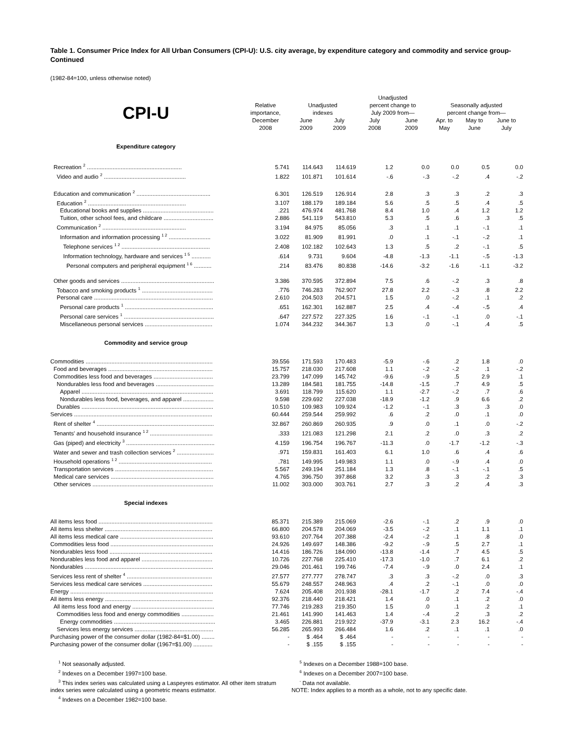Table 1. Consumer Price Index for All Urban Consumers (CPI-U): U.S. city average, by expenditure category and commodity and service group-Continued
(1982-84=100, unless otherwise noted)
| CPI-U | Relative importance, December 2008 | Unadjusted indexes | | Unadjusted percent change to July 2009 from— | | Seasonally adjusted percent change from— | | |
| --- | --- | --- | --- | --- | --- | --- | --- | --- |
| | | June 2009 | July 2009 | July 2008 | June 2009 | Apr. to May | May to June | June to July |
| Expenditure category | | | | | | | | |
| Recreation <sup>2</sup> ........................................................... | 5.741 | 114.643 | 114.619 | 1.2 | 0.0 | 0.0 | 0.5 | 0.0 |
| Video and audio <sup>2</sup> ................................................... | 1.822 | 101.871 | 101.614 | -.6 | -.3 | -.2 | .4 | -.2 |
| Education and communication <sup>2</sup> .............................................. | 6.301 | 126.519 | 126.914 | 2.8 | .3 | .3 | .2 | .3 |
| Education <sup>2</sup> ............................................................. | 3.107 | 188.179 | 189.184 | 5.6 | .5 | .5 | .4 | .5 |
| Educational books and supplies ............................................ | .221 | 476.974 | 481.768 | 8.4 | 1.0 | .4 | 1.2 | 1.2 |
| Tuition, other school fees, and childcare ............................... | 2.886 | 541.119 | 543.810 | 5.3 | .5 | .6 | .3 | .5 |
| Communication <sup>2</sup> .................................................... | 3.194 | 84.975 | 85.056 | .3 | .1 | .1 | -.1 | .1 |
| Information and information processing <sup>1 2</sup> .......................... | 3.022 | 81.909 | 81.991 | .0 | .1 | -.1 | -.2 | .1 |
| Telephone services <sup>1 2</sup> ....................................................... | 2.408 | 102.182 | 102.643 | 1.3 | .5 | .2 | -.1 | .5 |
| Information technology, hardware and services <sup>1 5</sup> ............ | .614 | 9.731 | 9.604 | -4.8 | -1.3 | -1.1 | -.5 | -1.3 |
| Personal computers and peripheral equipment <sup>1 6</sup> ........... | .214 | 83.476 | 80.838 | -14.6 | -3.2 | -1.6 | -1.1 | -3.2 |
| Other goods and services .......................................................... | 3.386 | 370.595 | 372.894 | 7.5 | .6 | -.2 | .3 | .8 |
| Tobacco and smoking products <sup>1</sup> ............................................ | .776 | 746.283 | 762.907 | 27.8 | 2.2 | -.3 | .8 | 2.2 |
| Personal care .......................................................................... | 2.610 | 204.503 | 204.571 | 1.5 | .0 | -.2 | .1 | .2 |
| Personal care products <sup>1</sup> ....................................................... | .651 | 162.301 | 162.887 | 2.5 | .4 | -.4 | -.5 | .4 |
| Personal care services <sup>1</sup> ........................................................ | .647 | 227.572 | 227.325 | 1.6 | -.1 | -.1 | .0 | -.1 |
| Miscellaneous personal services .......................................... | 1.074 | 344.232 | 344.367 | 1.3 | .0 | -.1 | .4 | .5 |
| Commodity and service group | | | | | | | | |
| Commodities ............................................................................... | 39.556 | 171.593 | 170.483 | -5.9 | -.6 | .2 | 1.8 | .0 |
| Food and beverages ................................................................. | 15.757 | 218.030 | 217.608 | 1.1 | -.2 | -.2 | .1 | -.2 |
| Commodities less food and beverages ..................................... | 23.799 | 147.099 | 145.742 | -9.6 | -.9 | .5 | 2.9 | .1 |
| Nondurables less food and beverages .................................... | 13.289 | 184.581 | 181.755 | -14.8 | -1.5 | .7 | 4.9 | .5 |
| Apparel .................................................................................. | 3.691 | 118.799 | 115.620 | 1.1 | -2.7 | -.2 | .7 | .6 |
| Nondurables less food, beverages, and apparel ................... | 9.598 | 229.692 | 227.038 | -18.9 | -1.2 | .9 | 6.6 | .2 |
| Durables .................................................................................. | 10.510 | 109.983 | 109.924 | -1.2 | -.1 | .3 | .3 | .0 |
| Services ...................................................................................... | 60.444 | 259.544 | 259.992 | .6 | .2 | .0 | .1 | .0 |
| Rent of shelter <sup>4</sup> ......................................................................... | 32.867 | 260.869 | 260.935 | .9 | .0 | .1 | .0 | -.2 |
| Tenants' and household insurance <sup>1 2</sup> ....................................... | .333 | 121.083 | 121.298 | 2.1 | .2 | .0 | .3 | .2 |
| Gas (piped) and electricity <sup>3</sup> ....................................................... | 4.159 | 196.754 | 196.767 | -11.3 | .0 | -1.7 | -1.2 | -.3 |
| Water and sewer and trash collection services <sup>2</sup> ....................... | .971 | 159.831 | 161.403 | 6.1 | 1.0 | .6 | .4 | .6 |
| Household operations <sup>1 2</sup> .......................................................... | .781 | 149.995 | 149.983 | 1.1 | .0 | -.9 | .4 | .0 |
| Transportation services ............................................................. | 5.567 | 249.194 | 251.184 | 1.3 | .8 | -.1 | -.1 | .5 |
| Medical care services ................................................................ | 4.765 | 396.750 | 397.868 | 3.2 | .3 | .3 | .2 | .3 |
| Other services ........................................................................... | 11.002 | 303.000 | 303.761 | 2.7 | .3 | .2 | .4 | .3 |
| Special indexes | | | | | | | | |
| All items less food ....................................................................... | 85.371 | 215.389 | 215.069 | -2.6 | -.1 | .2 | .9 | .0 |
| All items less shelter ................................................................... | 66.800 | 204.578 | 204.069 | -3.5 | -.2 | .1 | 1.1 | .1 |
| All items less medical care .......................................................... | 93.610 | 207.764 | 207.388 | -2.4 | -.2 | .1 | .8 | .0 |
| Commodities less food ................................................................ | 24.926 | 149.697 | 148.386 | -9.2 | -.9 | .5 | 2.7 | .1 |
| Nondurables less food ................................................................ | 14.416 | 186.726 | 184.090 | -13.8 | -1.4 | .7 | 4.5 | .5 |
| Nondurables less food and apparel ............................................ | 10.726 | 227.768 | 225.410 | -17.3 | -1.0 | .7 | 6.1 | .2 |
| Nondurables ................................................................................ | 29.046 | 201.461 | 199.746 | -7.4 | -.9 | .0 | 2.4 | .1 |
| Services less rent of shelter <sup>4</sup> ..................................................... | 27.577 | 277.777 | 278.747 | .3 | .3 | -.2 | .0 | .3 |
| Services less medical care services ........................................... | 55.679 | 248.557 | 248.963 | .4 | .2 | -.1 | .0 | .0 |
| Energy ......................................................................................... | 7.624 | 205.408 | 201.938 | -28.1 | -1.7 | .2 | 7.4 | -.4 |
| All items less energy ................................................................... | 92.376 | 218.440 | 218.421 | 1.4 | .0 | .1 | .2 | .0 |
| All items less food and energy ................................................... | 77.746 | 219.283 | 219.350 | 1.5 | .0 | .1 | .2 | .1 |
| Commodities less food and energy commodities .................... | 21.461 | 141.990 | 141.463 | 1.4 | -.4 | .2 | .3 | .2 |
| Energy commodities ............................................................... | 3.465 | 226.881 | 219.922 | -37.9 | -3.1 | 2.3 | 16.2 | -.4 |
| Services less energy services ................................................. | 56.285 | 265.993 | 266.484 | 1.6 | .2 | .1 | .1 | .0 |
| Purchasing power of the consumer dollar (1982-84=$1.00) ........ | - | $ .464 | $ .464 | - | - | - | - | - |
| Purchasing power of the consumer dollar (1967=$1.00) ............ | - | $ .155 | $ .155 | - | - | - | - | - |
<sup>1</sup> Not seasonally adjusted.
<sup>2</sup> Indexes on a December 1997=100 base.
<sup>3</sup> This index series was calculated using a Laspeyres estimator. All other item stratum index series were calculated using a geometric means estimator.
<sup>4</sup> Indexes on a December 1982=100 base.
<sup>5</sup> Indexes on a December 1988=100 base.
<sup>6</sup> Indexes on a December 2007=100 base.
<sup>-</sup> Data not available.
NOTE: Index applies to a month as a whole, not to any specific date.